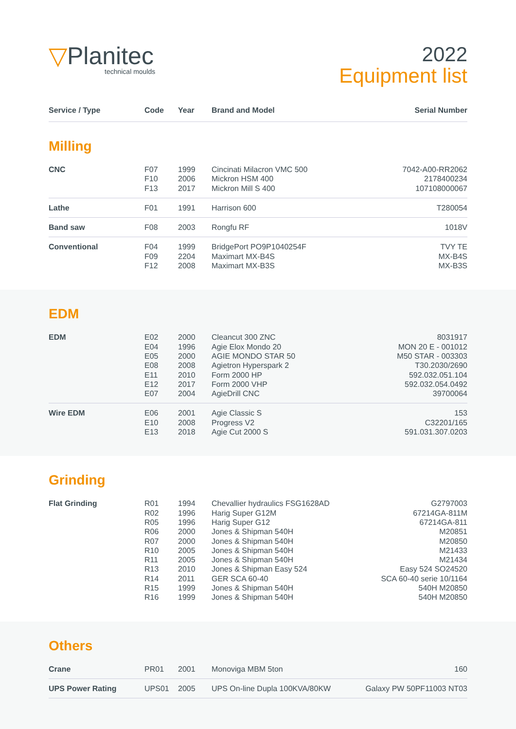▽Planitec
technical moulds
2022
Equipment list
| Service / Type | Code | Year | Brand and Model | Serial Number |
| --- | --- | --- | --- | --- |
Milling
| CNC | F07 F10 F13 | 1999 2006 2017 | Cincinati Milacron VMC 500 Mickron HSM 400 Mickron Mill S 400 | 7042-A00-RR2062 2178400234 107108000067 |
| Lathe | F01 | 1991 | Harrison 600 | T280054 |
| Band saw | F08 | 2003 | Rongfu RF | 1018V |
| Conventional | F04 F09 F12 | 1999 2204 2008 | BridgePort PO9P1040254F Maximart MX-B4S Maximart MX-B3S | TVY TE MX-B4S MX-B3S |
EDM
| EDM | E02 E04 E05 E08 E11 E12 E07 | 2000 1996 2000 2008 2010 2017 2004 | Cleancut 300 ZNC Agie Elox Mondo 20 AGIE MONDO STAR 50 Agietron Hyperspark 2 Form 2000 HP Form 2000 VHP AgieDrill CNC | 8031917 MON 20 E - 001012 M50 STAR - 003303 T30.2030/2690 592.032.051.104 592.032.054.0492 39700064 |
| Wire EDM | E06 E10 E13 | 2001 2008 2018 | Agie Classic S Progress V2 Agie Cut 2000 S | 153 C32201/165 591.031.307.0203 |
Grinding
| Flat Grinding | R01 R02 R05 R06 R07 R10 R11 R13 R14 R15 R16 | 1994 1996 1996 2000 2000 2005 2005 2010 2011 1999 1999 | Chevallier hydraulics FSG1628AD Harig Super G12M Harig Super G12 Jones & Shipman 540H Jones & Shipman 540H Jones & Shipman 540H Jones & Shipman 540H Jones & Shipman Easy 524 GER SCA 60-40 Jones & Shipman 540H Jones & Shipman 540H | G2797003 67214GA-811M 67214GA-811 M20851 M20850 M21433 M21434 Easy 524 SO24520 SCA 60-40 serie 10/1164 540H M20850 540H M20850 |
Others
| Crane | PR01 | 2001 | Monoviga MBM 5ton | 160 |
| UPS Power Rating | UPS01 | 2005 | UPS On-line Dupla 100KVA/80KW | Galaxy PW 50PF11003 NT03 |